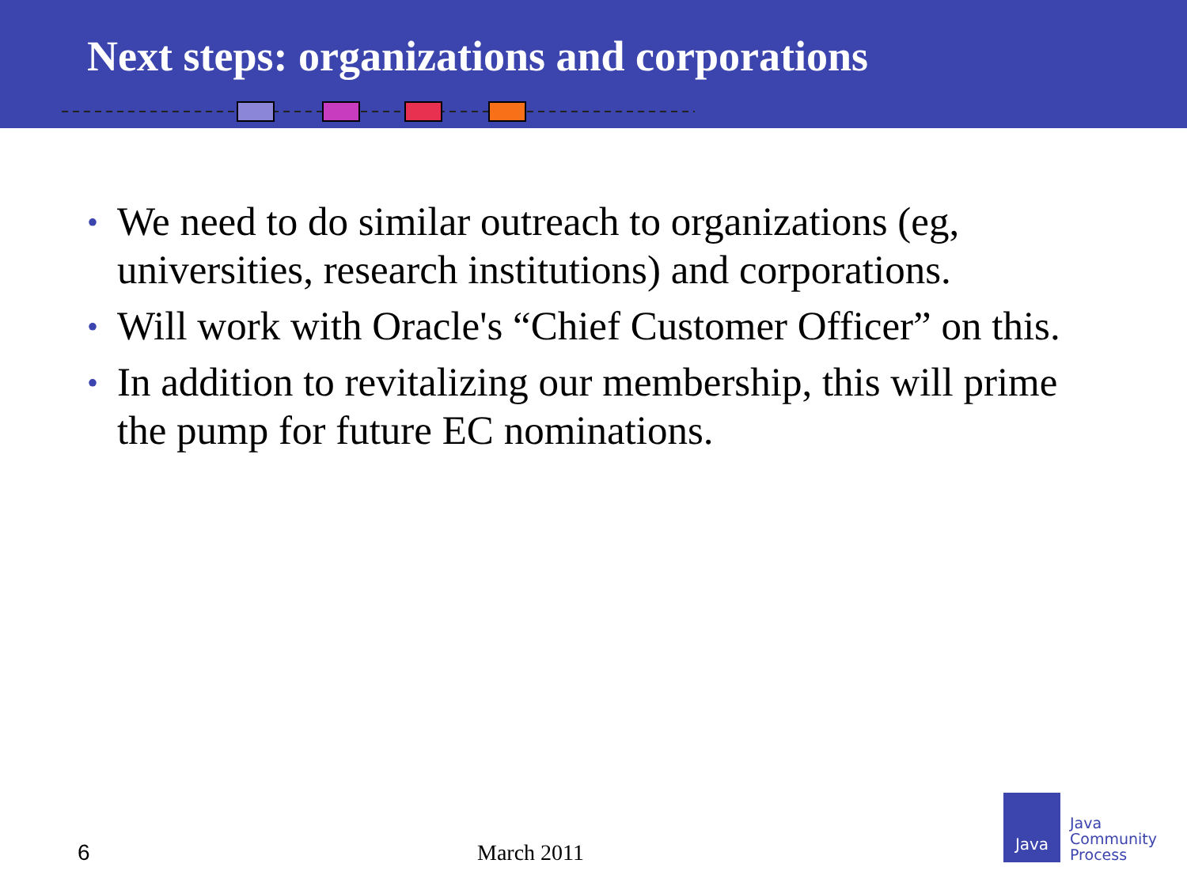Next steps: organizations and corporations
• We need to do similar outreach to organizations (eg, universities, research institutions) and corporations.
• Will work with Oracle's “Chief Customer Officer” on this.
• In addition to revitalizing our membership, this will prime the pump for future EC nominations.
6 March 2011
Java
Java
Community
Process